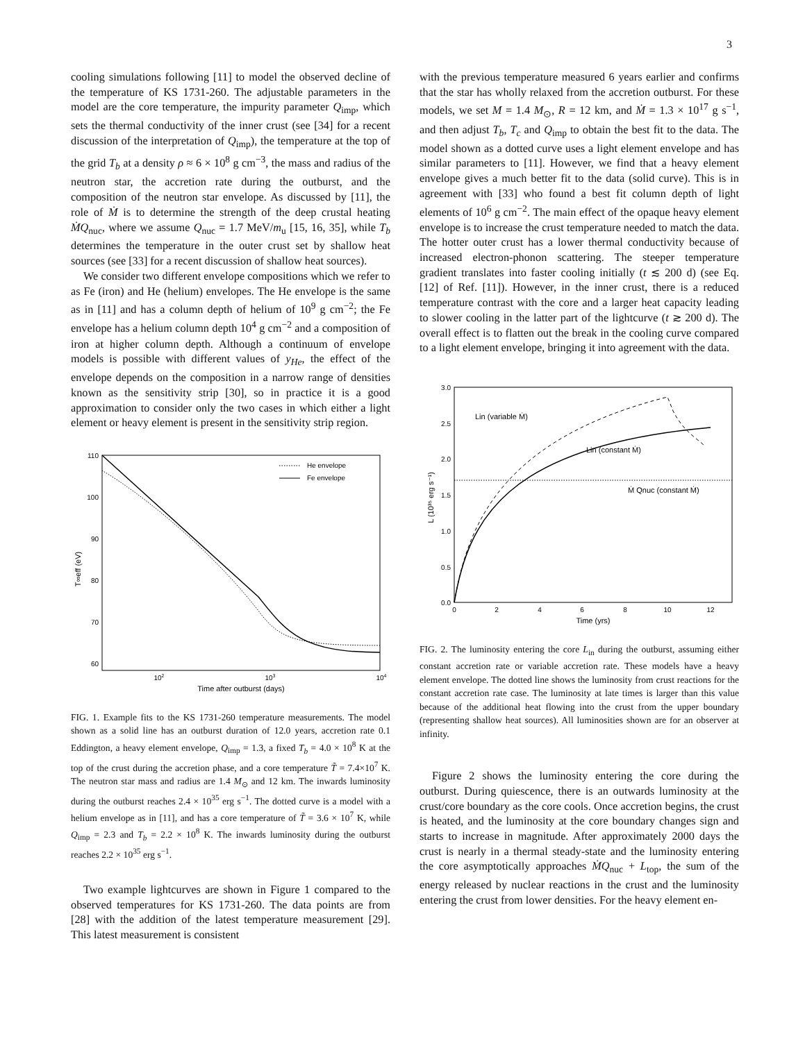3
cooling simulations following [11] to model the observed decline of the temperature of KS 1731-260. The adjustable parameters in the model are the core temperature, the impurity parameter Q<sub>imp</sub>, which sets the thermal conductivity of the inner crust (see [34] for a recent discussion of the interpretation of Q<sub>imp</sub>), the temperature at the top of the grid T<sub>b</sub> at a density ρ ≈ 6 × 10<sup>8</sup> g cm<sup>−3</sup>, the mass and radius of the neutron star, the accretion rate during the outburst, and the composition of the neutron star envelope. As discussed by [11], the role of Ṁ is to determine the strength of the deep crustal heating ṀQ<sub>nuc</sub>, where we assume Q<sub>nuc</sub> = 1.7 MeV/m<sub>u</sub> [15, 16, 35], while T<sub>b</sub> determines the temperature in the outer crust set by shallow heat sources (see [33] for a recent discussion of shallow heat sources).
We consider two different envelope compositions which we refer to as Fe (iron) and He (helium) envelopes. The He envelope is the same as in [11] and has a column depth of helium of 10<sup>9</sup> g cm<sup>−2</sup>; the Fe envelope has a helium column depth 10<sup>4</sup> g cm<sup>−2</sup> and a composition of iron at higher column depth. Although a continuum of envelope models is possible with different values of y<sub>He</sub>, the effect of the envelope depends on the composition in a narrow range of densities known as the sensitivity strip [30], so in practice it is a good approximation to consider only the two cases in which either a light element or heavy element is present in the sensitivity strip region.
110
100
90
80
70
60
102
103
104
Time after outburst (days)
T∞eff (eV)
He envelope
Fe envelope
FIG. 1. Example fits to the KS 1731-260 temperature measurements. The model shown as a solid line has an outburst duration of 12.0 years, accretion rate 0.1 Eddington, a heavy element envelope, Q<sub>imp</sub> = 1.3, a fixed T<sub>b</sub> = 4.0 × 10<sup>8</sup> K at the top of the crust during the accretion phase, and a core temperature T̃ = 7.4×10<sup>7</sup> K. The neutron star mass and radius are 1.4 M<sub>⊙</sub> and 12 km. The inwards luminosity during the outburst reaches 2.4 × 10<sup>35</sup> erg s<sup>−1</sup>. The dotted curve is a model with a helium envelope as in [11], and has a core temperature of T̃ = 3.6 × 10<sup>7</sup> K, while Q<sub>imp</sub> = 2.3 and T<sub>b</sub> = 2.2 × 10<sup>8</sup> K. The inwards luminosity during the outburst reaches 2.2 × 10<sup>35</sup> erg s<sup>−1</sup>.
Two example lightcurves are shown in Figure 1 compared to the observed temperatures for KS 1731-260. The data points are from [28] with the addition of the latest temperature measurement [29]. This latest measurement is consistent
with the previous temperature measured 6 years earlier and confirms that the star has wholly relaxed from the accretion outburst. For these models, we set M = 1.4 M<sub>⊙</sub>, R = 12 km, and Ṁ = 1.3 × 10<sup>17</sup> g s<sup>−1</sup>, and then adjust T<sub>b</sub>, T<sub>c</sub> and Q<sub>imp</sub> to obtain the best fit to the data. The model shown as a dotted curve uses a light element envelope and has similar parameters to [11]. However, we find that a heavy element envelope gives a much better fit to the data (solid curve). This is in agreement with [33] who found a best fit column depth of light elements of 10<sup>6</sup> g cm<sup>−2</sup>. The main effect of the opaque heavy element envelope is to increase the crust temperature needed to match the data. The hotter outer crust has a lower thermal conductivity because of increased electron-phonon scattering. The steeper temperature gradient translates into faster cooling initially (t ≲ 200 d) (see Eq. [12] of Ref. [11]). However, in the inner crust, there is a reduced temperature contrast with the core and a larger heat capacity leading to slower cooling in the latter part of the lightcurve (t ≳ 200 d). The overall effect is to flatten out the break in the cooling curve compared to a light element envelope, bringing it into agreement with the data.
3.0
2.5
2.0
1.5
1.0
0.5
0.0
0
2
4
6
8
10
12
Time (yrs)
L (10³⁵ erg s⁻¹)
Lin (variable Ṁ)
Lin (constant Ṁ)
Ṁ Qnuc (constant Ṁ)
FIG. 2. The luminosity entering the core L<sub>in</sub> during the outburst, assuming either constant accretion rate or variable accretion rate. These models have a heavy element envelope. The dotted line shows the luminosity from crust reactions for the constant accretion rate case. The luminosity at late times is larger than this value because of the additional heat flowing into the crust from the upper boundary (representing shallow heat sources). All luminosities shown are for an observer at infinity.
Figure 2 shows the luminosity entering the core during the outburst. During quiescence, there is an outwards luminosity at the crust/core boundary as the core cools. Once accretion begins, the crust is heated, and the luminosity at the core boundary changes sign and starts to increase in magnitude. After approximately 2000 days the crust is nearly in a thermal steady-state and the luminosity entering the core asymptotically approaches ṀQ<sub>nuc</sub> + L<sub>top</sub>, the sum of the energy released by nuclear reactions in the crust and the luminosity entering the crust from lower densities. For the heavy element en-